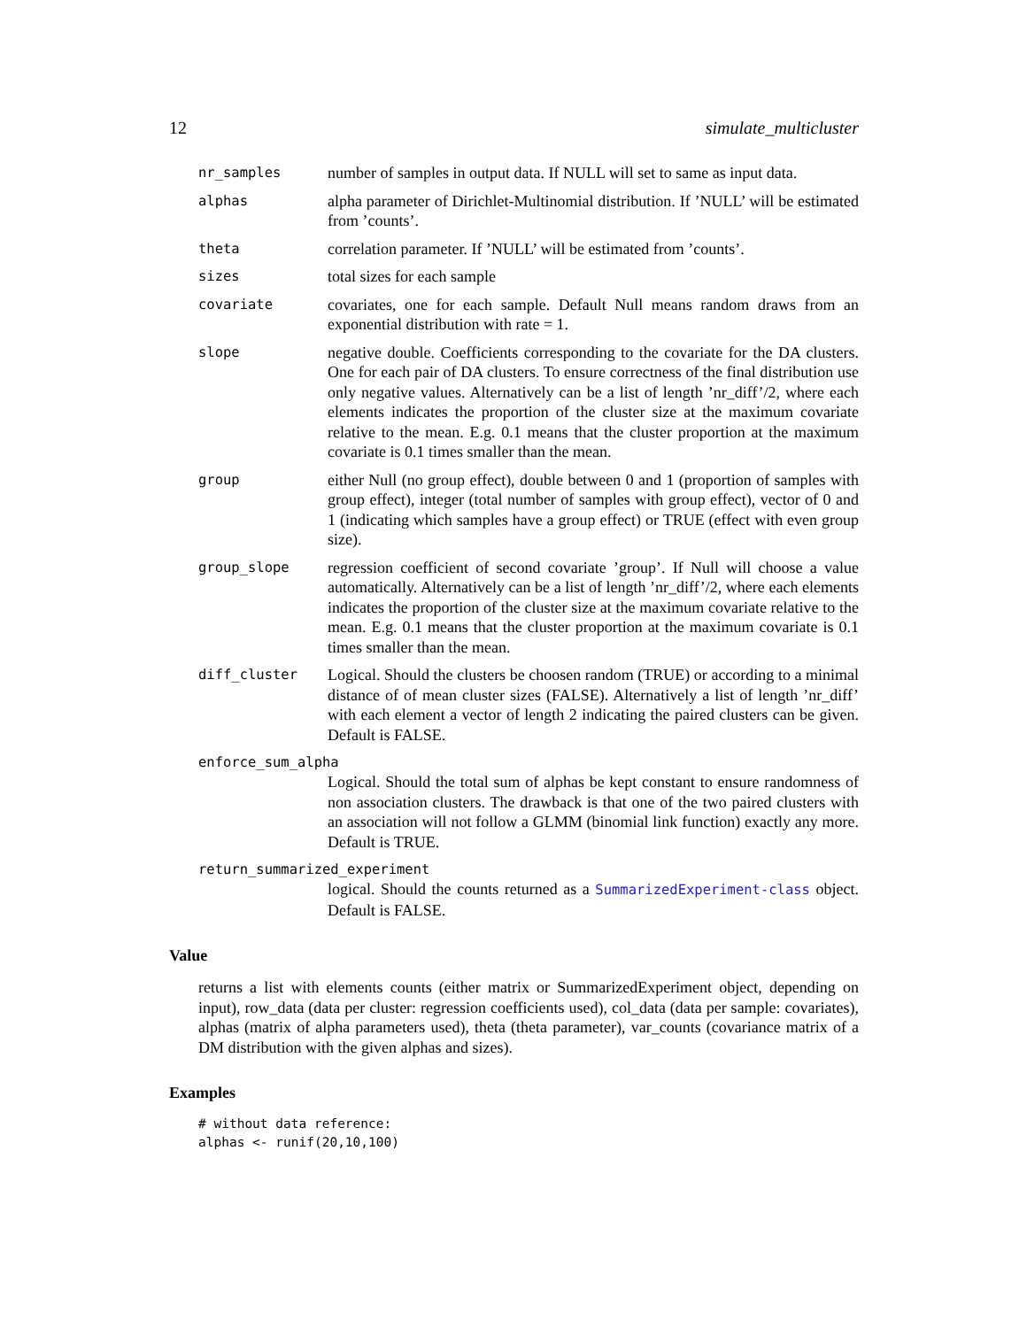12 simulate_multicluster
nr_samples
number of samples in output data. If NULL will set to same as input data.
alphas
alpha parameter of Dirichlet-Multinomial distribution. If ’NULL’ will be estimated from ’counts’.
theta
correlation parameter. If ’NULL’ will be estimated from ’counts’.
sizes
total sizes for each sample
covariate
covariates, one for each sample. Default Null means random draws from an exponential distribution with rate = 1.
slope
negative double. Coefficients corresponding to the covariate for the DA clusters. One for each pair of DA clusters. To ensure correctness of the final distribution use only negative values. Alternatively can be a list of length ’nr_diff’/2, where each elements indicates the proportion of the cluster size at the maximum covariate relative to the mean. E.g. 0.1 means that the cluster proportion at the maximum covariate is 0.1 times smaller than the mean.
group
either Null (no group effect), double between 0 and 1 (proportion of samples with group effect), integer (total number of samples with group effect), vector of 0 and 1 (indicating which samples have a group effect) or TRUE (effect with even group size).
group_slope
regression coefficient of second covariate ’group’. If Null will choose a value automatically. Alternatively can be a list of length ’nr_diff’/2, where each elements indicates the proportion of the cluster size at the maximum covariate relative to the mean. E.g. 0.1 means that the cluster proportion at the maximum covariate is 0.1 times smaller than the mean.
diff_cluster
Logical. Should the clusters be choosen random (TRUE) or according to a minimal distance of of mean cluster sizes (FALSE). Alternatively a list of length ’nr_diff’ with each element a vector of length 2 indicating the paired clusters can be given. Default is FALSE.
enforce_sum_alpha
Logical. Should the total sum of alphas be kept constant to ensure randomness of non association clusters. The drawback is that one of the two paired clusters with an association will not follow a GLMM (binomial link function) exactly any more. Default is TRUE.
return_summarized_experiment
logical. Should the counts returned as a SummarizedExperiment-class object. Default is FALSE.
Value
returns a list with elements counts (either matrix or SummarizedExperiment object, depending on input), row_data (data per cluster: regression coefficients used), col_data (data per sample: covariates), alphas (matrix of alpha parameters used), theta (theta parameter), var_counts (covariance matrix of a DM distribution with the given alphas and sizes).
Examples
# without data reference:
alphas <- runif(20,10,100)